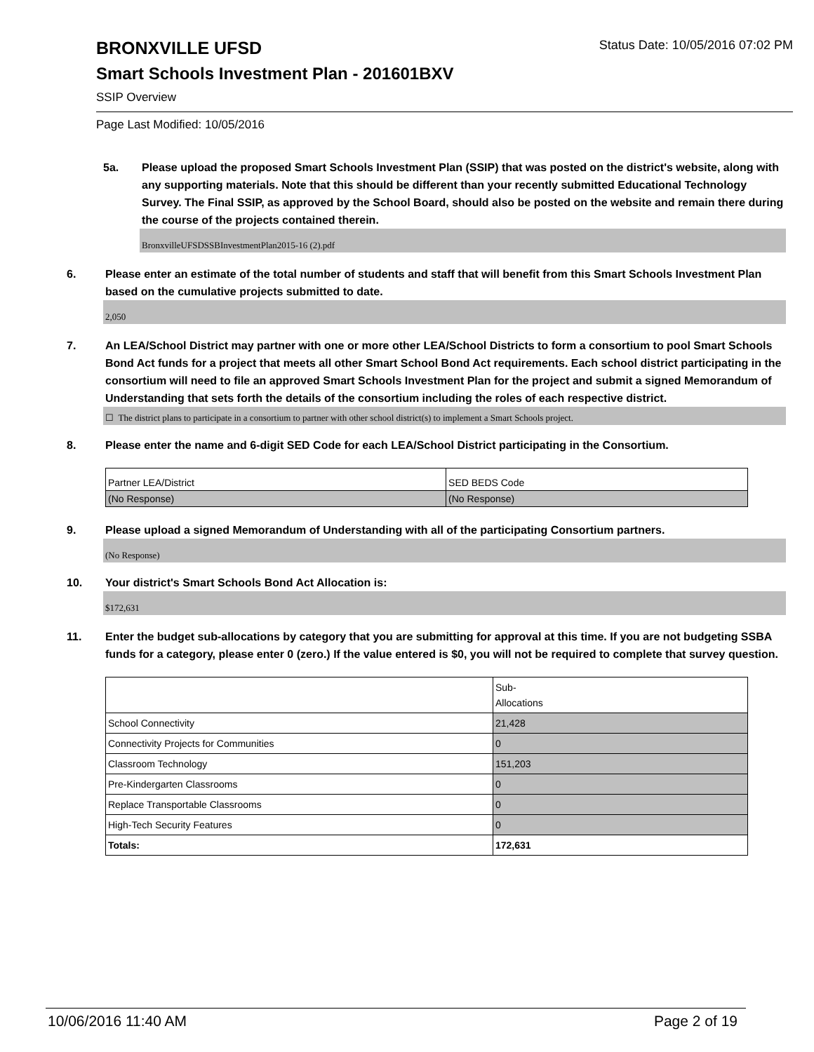BRONXVILLE UFSD
Status Date: 10/05/2016 07:02 PM
Smart Schools Investment Plan - 201601BXV
SSIP Overview
Page Last Modified: 10/05/2016
5a. Please upload the proposed Smart Schools Investment Plan (SSIP) that was posted on the district's website, along with any supporting materials. Note that this should be different than your recently submitted Educational Technology Survey. The Final SSIP, as approved by the School Board, should also be posted on the website and remain there during the course of the projects contained therein.
BronxvilleUFSDSSBInvestmentPlan2015-16 (2).pdf
6. Please enter an estimate of the total number of students and staff that will benefit from this Smart Schools Investment Plan based on the cumulative projects submitted to date.
2,050
7. An LEA/School District may partner with one or more other LEA/School Districts to form a consortium to pool Smart Schools Bond Act funds for a project that meets all other Smart School Bond Act requirements. Each school district participating in the consortium will need to file an approved Smart Schools Investment Plan for the project and submit a signed Memorandum of Understanding that sets forth the details of the consortium including the roles of each respective district.
☐ The district plans to participate in a consortium to partner with other school district(s) to implement a Smart Schools project.
8. Please enter the name and 6-digit SED Code for each LEA/School District participating in the Consortium.
| Partner LEA/District | SED BEDS Code |
| (No Response) | (No Response) |
9. Please upload a signed Memorandum of Understanding with all of the participating Consortium partners.
(No Response)
10. Your district's Smart Schools Bond Act Allocation is:
$172,631
11. Enter the budget sub-allocations by category that you are submitting for approval at this time. If you are not budgeting SSBA funds for a category, please enter 0 (zero.) If the value entered is $0, you will not be required to complete that survey question.
| | Sub- Allocations |
| School Connectivity | 21,428 |
| Connectivity Projects for Communities | 0 |
| Classroom Technology | 151,203 |
| Pre-Kindergarten Classrooms | 0 |
| Replace Transportable Classrooms | 0 |
| High-Tech Security Features | 0 |
| Totals: | 172,631 |
10/06/2016 11:40 AM Page 2 of 19